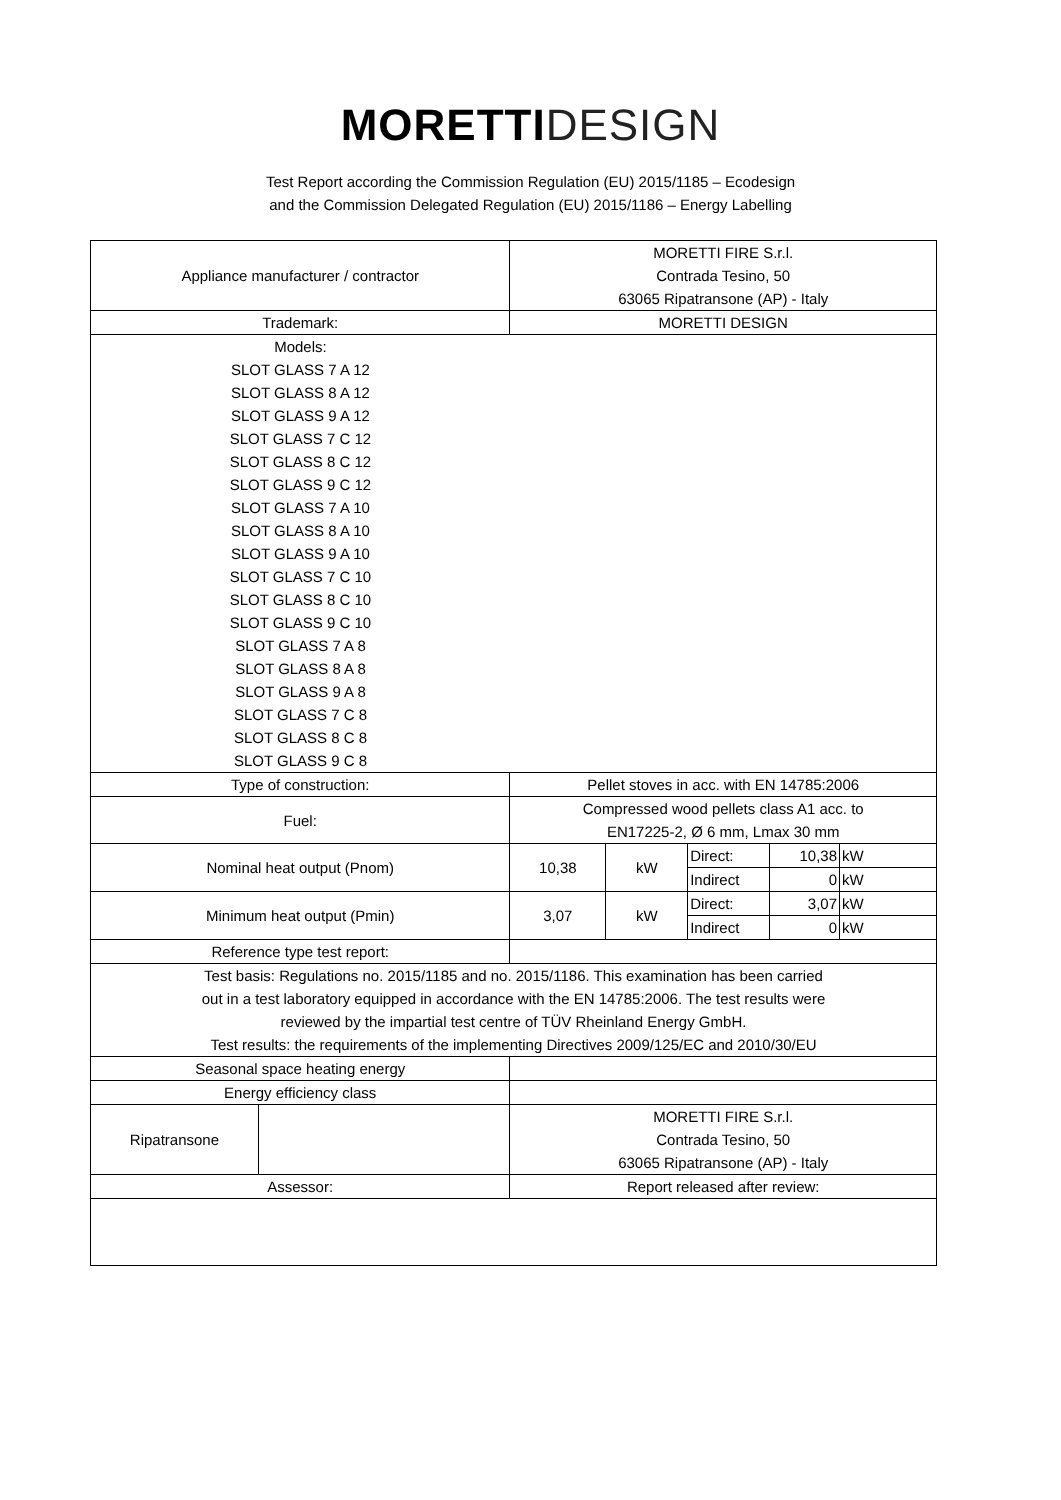MORETTI DESIGN
Test Report according the Commission Regulation (EU) 2015/1185 – Ecodesign
and the Commission Delegated Regulation (EU) 2015/1186 – Energy Labelling
| Appliance manufacturer / contractor | | MORETTI FIRE S.r.l. Contrada Tesino, 50 63065 Ripatransone (AP) - Italy | | | | |
| Trademark: | | MORETTI DESIGN | | | | |
| Models: SLOT GLASS 7 A 12 SLOT GLASS 8 A 12 SLOT GLASS 9 A 12 SLOT GLASS 7 C 12 SLOT GLASS 8 C 12 SLOT GLASS 9 C 12 SLOT GLASS 7 A 10 SLOT GLASS 8 A 10 SLOT GLASS 9 A 10 SLOT GLASS 7 C 10 SLOT GLASS 8 C 10 SLOT GLASS 9 C 10 SLOT GLASS 7 A 8 SLOT GLASS 8 A 8 SLOT GLASS 9 A 8 SLOT GLASS 7 C 8 SLOT GLASS 8 C 8 SLOT GLASS 9 C 8 | | | | | | |
| Type of construction: | | Pellet stoves in acc. with EN 14785:2006 | | | | |
| Fuel: | | Compressed wood pellets class A1 acc. to EN17225-2, Ø 6 mm, Lmax 30 mm | | | | |
| Nominal heat output (Pnom) | | 10,38 | kW | Direct: | 10,38 | kW |
| | | | | Indirect | 0 | kW |
| Minimum heat output (Pmin) | | 3,07 | kW | Direct: | 3,07 | kW |
| | | | | Indirect | 0 | kW |
| Reference type test report: | | | | | | |
| Test basis: Regulations no. 2015/1185 and no. 2015/1186. This examination has been carried out in a test laboratory equipped in accordance with the EN 14785:2006. The test results were reviewed by the impartial test centre of TÜV Rheinland Energy GmbH. Test results: the requirements of the implementing Directives 2009/125/EC and 2010/30/EU | | | | | | |
| Seasonal space heating energy | | | | | | |
| Energy efficiency class | | | | | | |
| Ripatransone | | MORETTI FIRE S.r.l. Contrada Tesino, 50 63065 Ripatransone (AP) - Italy | | | | |
| Assessor: | | Report released after review: | | | | |